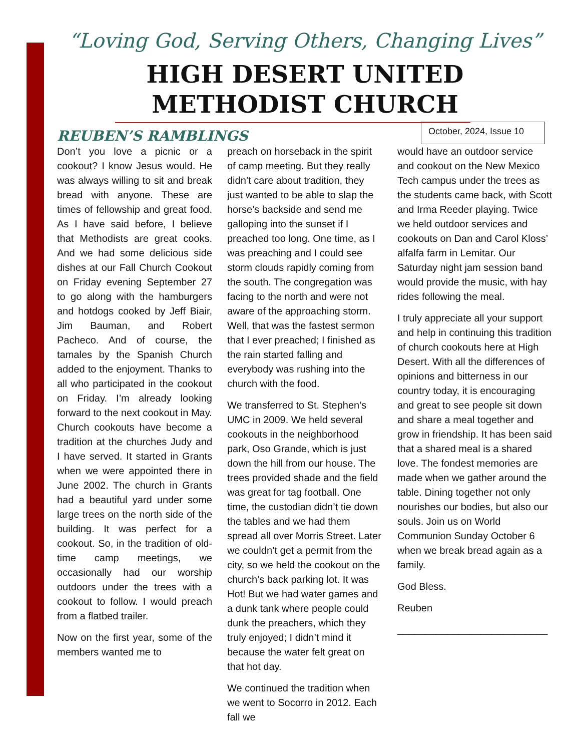“Loving God, Serving Others, Changing Lives”
HIGH DESERT UNITED
METHODIST CHURCH
REUBEN’S RAMBLINGS
October, 2024, Issue 10
Don’t you love a picnic or a cookout? I know Jesus would. He was always willing to sit and break bread with anyone. These are times of fellowship and great food. As I have said before, I believe that Methodists are great cooks. And we had some delicious side dishes at our Fall Church Cookout on Friday evening September 27 to go along with the hamburgers and hotdogs cooked by Jeff Biair, Jim Bauman, and Robert Pacheco. And of course, the tamales by the Spanish Church added to the enjoyment. Thanks to all who participated in the cookout on Friday. I’m already looking forward to the next cookout in May.
Church cookouts have become a tradition at the churches Judy and I have served. It started in Grants when we were appointed there in June 2002. The church in Grants had a beautiful yard under some large trees on the north side of the building. It was perfect for a cookout. So, in the tradition of old-time camp meetings, we occasionally had our worship outdoors under the trees with a cookout to follow. I would preach from a flatbed trailer.
Now on the first year, some of the members wanted me to
preach on horseback in the spirit of camp meeting. But they really didn’t care about tradition, they just wanted to be able to slap the horse’s backside and send me galloping into the sunset if I preached too long. One time, as I was preaching and I could see storm clouds rapidly coming from the south. The congregation was facing to the north and were not aware of the approaching storm. Well, that was the fastest sermon that I ever preached; I finished as the rain started falling and everybody was rushing into the church with the food.
We transferred to St. Stephen’s UMC in 2009. We held several cookouts in the neighborhood park, Oso Grande, which is just down the hill from our house. The trees provided shade and the field was great for tag football. One time, the custodian didn’t tie down the tables and we had them spread all over Morris Street. Later we couldn’t get a permit from the city, so we held the cookout on the church’s back parking lot. It was Hot! But we had water games and a dunk tank where people could dunk the preachers, which they truly enjoyed; I didn’t mind it because the water felt great on that hot day.
We continued the tradition when we went to Socorro in 2012. Each fall we
would have an outdoor service and cookout on the New Mexico Tech campus under the trees as the students came back, with Scott and Irma Reeder playing. Twice we held outdoor services and cookouts on Dan and Carol Kloss’ alfalfa farm in Lemitar. Our Saturday night jam session band would provide the music, with hay rides following the meal.
I truly appreciate all your support and help in continuing this tradition of church cookouts here at High Desert. With all the differences of opinions and bitterness in our country today, it is encouraging and great to see people sit down and share a meal together and grow in friendship. It has been said that a shared meal is a shared love. The fondest memories are made when we gather around the table. Dining together not only nourishes our bodies, but also our souls. Join us on World Communion Sunday October 6 when we break bread again as a family.
God Bless.
Reuben
___________________________